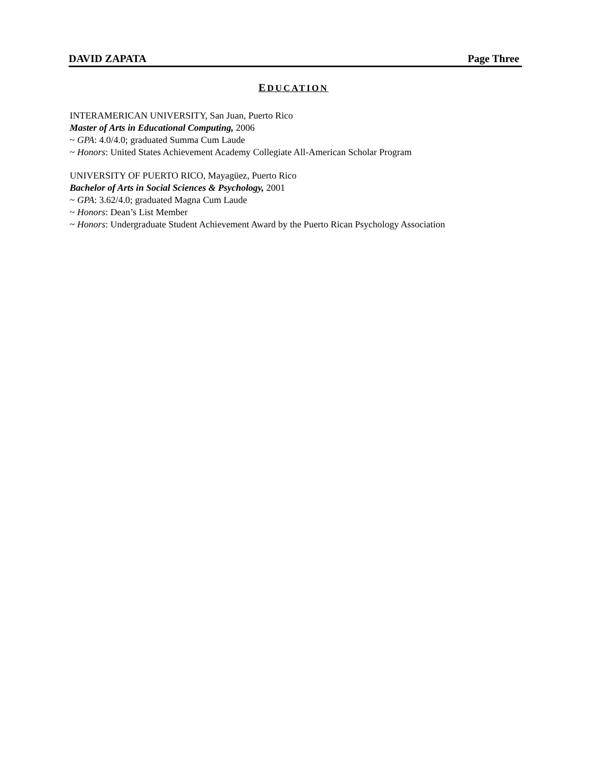DAVID ZAPATA Page Three
EDUCATION
INTERAMERICAN UNIVERSITY, San Juan, Puerto Rico
Master of Arts in Educational Computing, 2006
~ GPA: 4.0/4.0; graduated Summa Cum Laude
~ Honors: United States Achievement Academy Collegiate All-American Scholar Program
UNIVERSITY OF PUERTO RICO, Mayagüez, Puerto Rico
Bachelor of Arts in Social Sciences & Psychology, 2001
~ GPA: 3.62/4.0; graduated Magna Cum Laude
~ Honors: Dean’s List Member
~ Honors: Undergraduate Student Achievement Award by the Puerto Rican Psychology Association